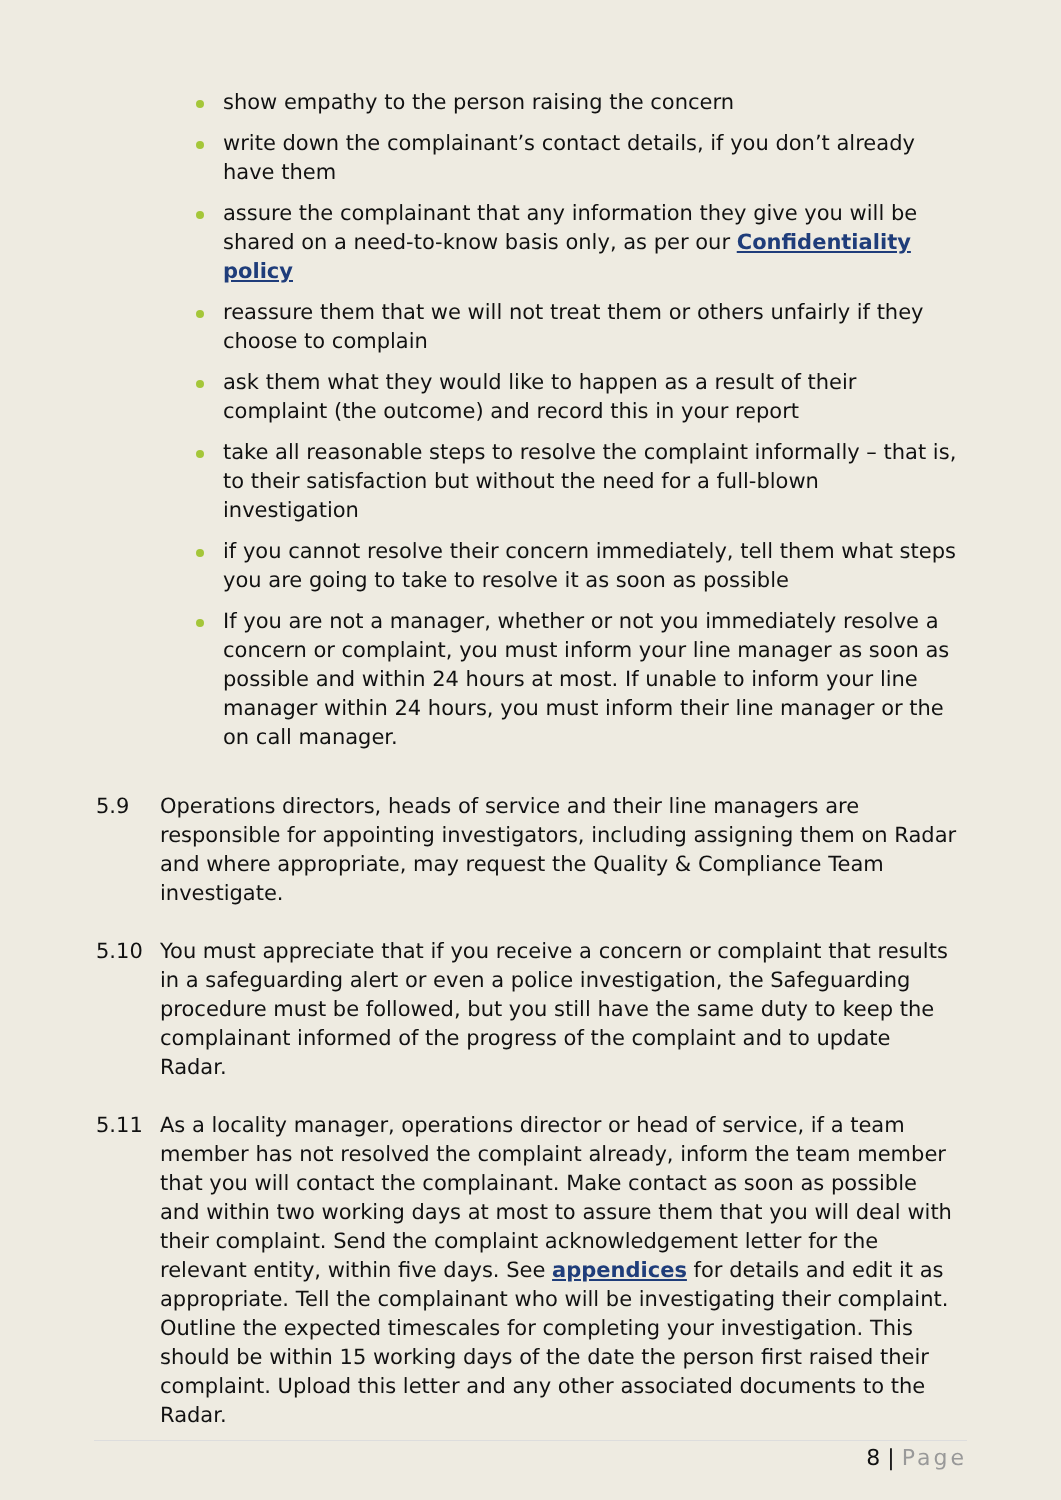show empathy to the person raising the concern
write down the complainant’s contact details, if you don’t already have them
assure the complainant that any information they give you will be shared on a need-to-know basis only, as per our Confidentiality policy
reassure them that we will not treat them or others unfairly if they choose to complain
ask them what they would like to happen as a result of their complaint (the outcome) and record this in your report
take all reasonable steps to resolve the complaint informally – that is, to their satisfaction but without the need for a full-blown investigation
if you cannot resolve their concern immediately, tell them what steps you are going to take to resolve it as soon as possible
If you are not a manager, whether or not you immediately resolve a concern or complaint, you must inform your line manager as soon as possible and within 24 hours at most. If unable to inform your line manager within 24 hours, you must inform their line manager or the on call manager.
5.9 Operations directors, heads of service and their line managers are responsible for appointing investigators, including assigning them on Radar and where appropriate, may request the Quality & Compliance Team investigate.
5.10 You must appreciate that if you receive a concern or complaint that results in a safeguarding alert or even a police investigation, the Safeguarding procedure must be followed, but you still have the same duty to keep the complainant informed of the progress of the complaint and to update Radar.
5.11 As a locality manager, operations director or head of service, if a team member has not resolved the complaint already, inform the team member that you will contact the complainant. Make contact as soon as possible and within two working days at most to assure them that you will deal with their complaint. Send the complaint acknowledgement letter for the relevant entity, within five days. See appendices for details and edit it as appropriate. Tell the complainant who will be investigating their complaint. Outline the expected timescales for completing your investigation. This should be within 15 working days of the date the person first raised their complaint. Upload this letter and any other associated documents to the Radar.
8 | Page